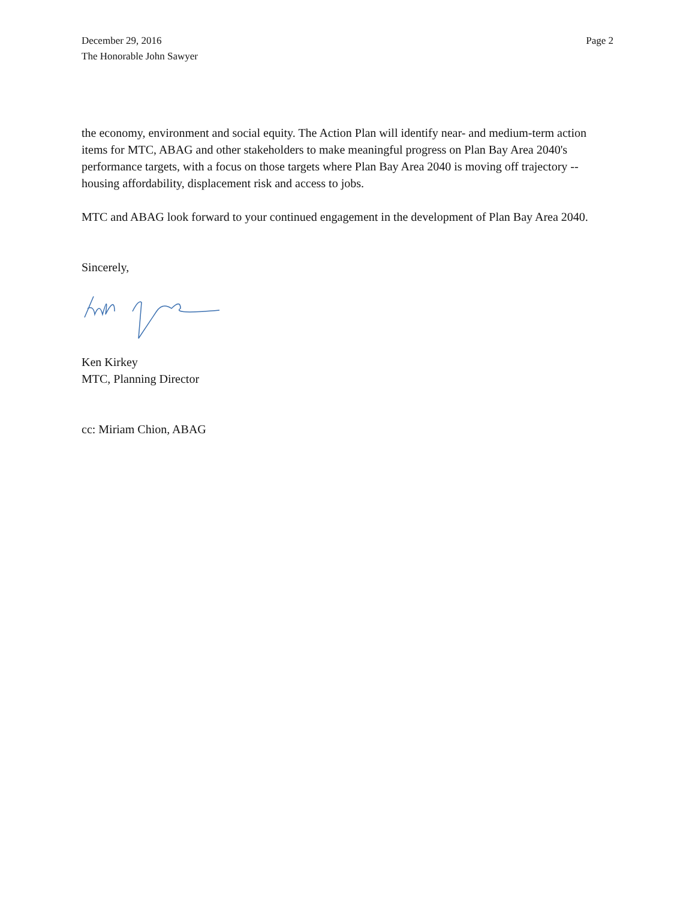December 29, 2016
The Honorable John Sawyer
Page 2
the economy, environment and social equity. The Action Plan will identify near- and medium-term action items for MTC, ABAG and other stakeholders to make meaningful progress on Plan Bay Area 2040's performance targets, with a focus on those targets where Plan Bay Area 2040 is moving off trajectory -- housing affordability, displacement risk and access to jobs.
MTC and ABAG look forward to your continued engagement in the development of Plan Bay Area 2040.
Sincerely,
Ken Kirkey
MTC, Planning Director
cc: Miriam Chion, ABAG